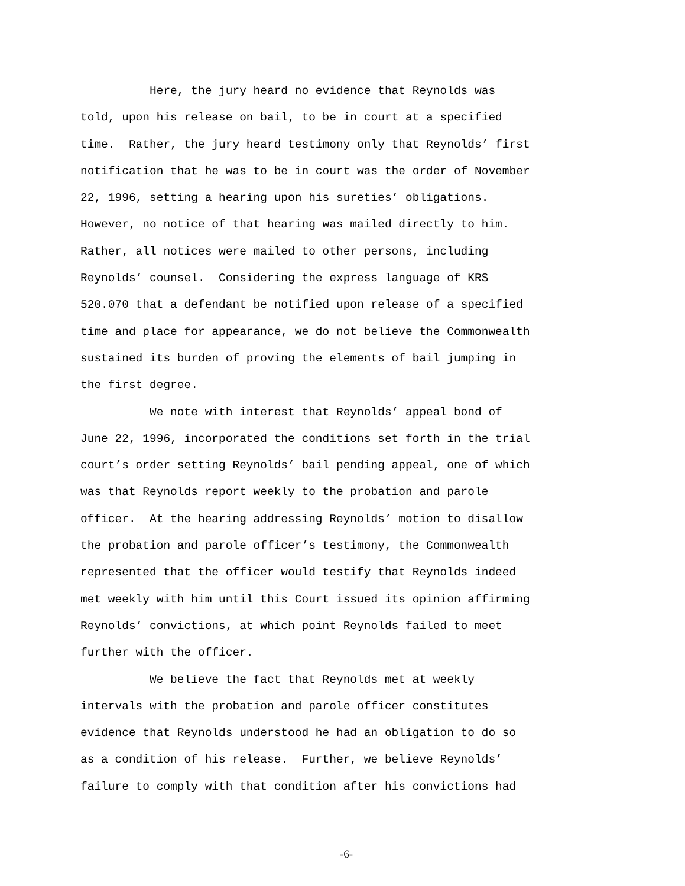Here, the jury heard no evidence that Reynolds was told, upon his release on bail, to be in court at a specified time. Rather, the jury heard testimony only that Reynolds’ first notification that he was to be in court was the order of November 22, 1996, setting a hearing upon his sureties’ obligations. However, no notice of that hearing was mailed directly to him. Rather, all notices were mailed to other persons, including Reynolds’ counsel. Considering the express language of KRS 520.070 that a defendant be notified upon release of a specified time and place for appearance, we do not believe the Commonwealth sustained its burden of proving the elements of bail jumping in the first degree.
We note with interest that Reynolds’ appeal bond of June 22, 1996, incorporated the conditions set forth in the trial court’s order setting Reynolds’ bail pending appeal, one of which was that Reynolds report weekly to the probation and parole officer. At the hearing addressing Reynolds’ motion to disallow the probation and parole officer’s testimony, the Commonwealth represented that the officer would testify that Reynolds indeed met weekly with him until this Court issued its opinion affirming Reynolds’ convictions, at which point Reynolds failed to meet further with the officer.
We believe the fact that Reynolds met at weekly intervals with the probation and parole officer constitutes evidence that Reynolds understood he had an obligation to do so as a condition of his release. Further, we believe Reynolds’ failure to comply with that condition after his convictions had
-6-